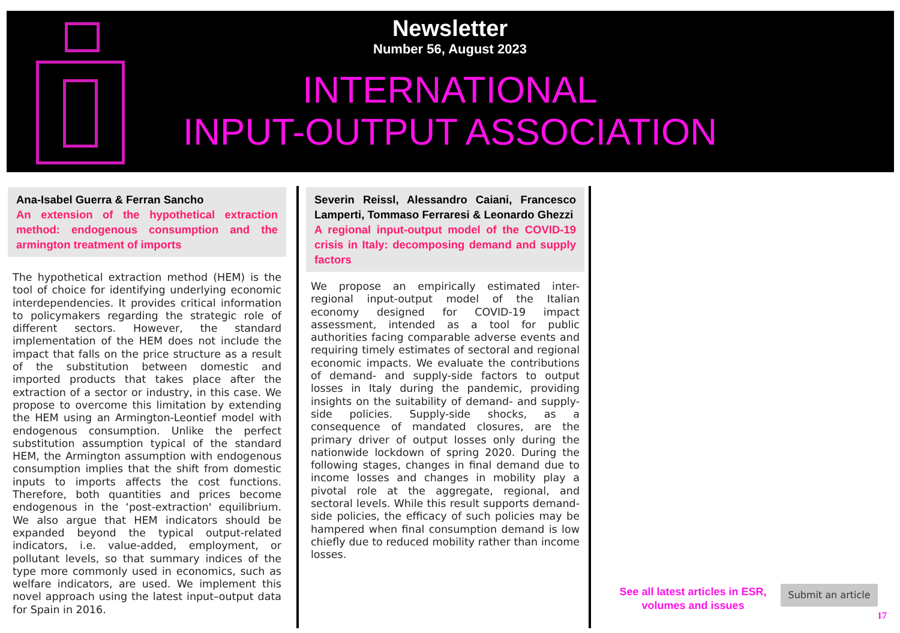Newsletter
Number 56, August 2023
INTERNATIONAL
INPUT-OUTPUT ASSOCIATION
Ana-Isabel Guerra & Ferran Sancho
An extension of the hypothetical extraction method: endogenous consumption and the armington treatment of imports
The hypothetical extraction method (HEM) is the tool of choice for identifying underlying economic interdependencies. It provides critical information to policymakers regarding the strategic role of different sectors. However, the standard implementation of the HEM does not include the impact that falls on the price structure as a result of the substitution between domestic and imported products that takes place after the extraction of a sector or industry, in this case. We propose to overcome this limitation by extending the HEM using an Armington-Leontief model with endogenous consumption. Unlike the perfect substitution assumption typical of the standard HEM, the Armington assumption with endogenous consumption implies that the shift from domestic inputs to imports affects the cost functions. Therefore, both quantities and prices become endogenous in the ‘post-extraction' equilibrium. We also argue that HEM indicators should be expanded beyond the typical output-related indicators, i.e. value-added, employment, or pollutant levels, so that summary indices of the type more commonly used in economics, such as welfare indicators, are used. We implement this novel approach using the latest input–output data for Spain in 2016.
Severin Reissl, Alessandro Caiani, Francesco Lamperti, Tommaso Ferraresi & Leonardo Ghezzi
A regional input-output model of the COVID-19 crisis in Italy: decomposing demand and supply factors
We propose an empirically estimated inter-regional input-output model of the Italian economy designed for COVID-19 impact assessment, intended as a tool for public authorities facing comparable adverse events and requiring timely estimates of sectoral and regional economic impacts. We evaluate the contributions of demand- and supply-side factors to output losses in Italy during the pandemic, providing insights on the suitability of demand- and supply-side policies. Supply-side shocks, as a consequence of mandated closures, are the primary driver of output losses only during the nationwide lockdown of spring 2020. During the following stages, changes in final demand due to income losses and changes in mobility play a pivotal role at the aggregate, regional, and sectoral levels. While this result supports demand-side policies, the efficacy of such policies may be hampered when final consumption demand is low chiefly due to reduced mobility rather than income losses.
See all latest articles in ESR, volumes and issues
Submit an article
17